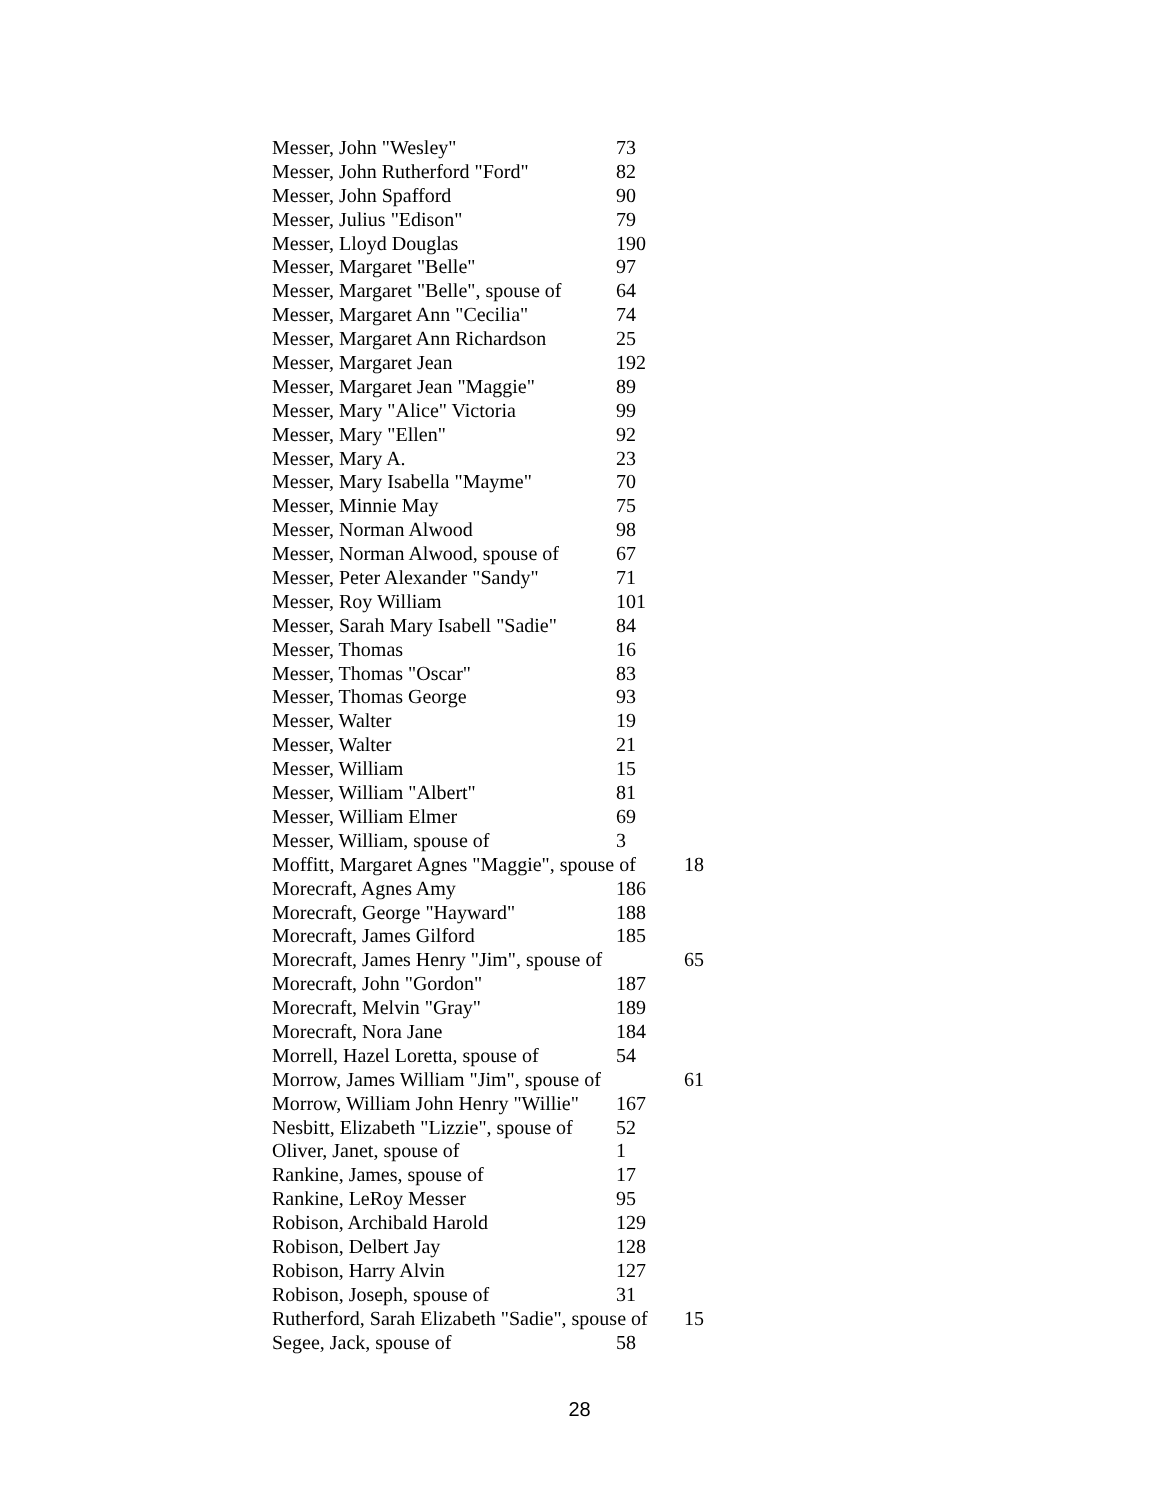Messer, John "Wesley" 73
Messer, John Rutherford "Ford" 82
Messer, John Spafford 90
Messer, Julius "Edison" 79
Messer, Lloyd Douglas 190
Messer, Margaret "Belle" 97
Messer, Margaret "Belle", spouse of 64
Messer, Margaret Ann "Cecilia" 74
Messer, Margaret Ann Richardson 25
Messer, Margaret Jean 192
Messer, Margaret Jean "Maggie" 89
Messer, Mary "Alice" Victoria 99
Messer, Mary "Ellen" 92
Messer, Mary A. 23
Messer, Mary Isabella "Mayme" 70
Messer, Minnie May 75
Messer, Norman Alwood 98
Messer, Norman Alwood, spouse of 67
Messer, Peter Alexander "Sandy" 71
Messer, Roy William 101
Messer, Sarah Mary Isabell "Sadie" 84
Messer, Thomas 16
Messer, Thomas "Oscar" 83
Messer, Thomas George 93
Messer, Walter 19
Messer, Walter 21
Messer, William 15
Messer, William "Albert" 81
Messer, William Elmer 69
Messer, William, spouse of 3
Moffitt, Margaret Agnes "Maggie", spouse of 18
Morecraft, Agnes Amy 186
Morecraft, George "Hayward" 188
Morecraft, James Gilford 185
Morecraft, James Henry "Jim", spouse of 65
Morecraft, John "Gordon" 187
Morecraft, Melvin "Gray" 189
Morecraft, Nora Jane 184
Morrell, Hazel Loretta, spouse of 54
Morrow, James William "Jim", spouse of 61
Morrow, William John Henry "Willie" 167
Nesbitt, Elizabeth "Lizzie", spouse of 52
Oliver, Janet, spouse of 1
Rankine, James, spouse of 17
Rankine, LeRoy Messer 95
Robison, Archibald Harold 129
Robison, Delbert Jay 128
Robison, Harry Alvin 127
Robison, Joseph, spouse of 31
Rutherford, Sarah Elizabeth "Sadie", spouse of 15
Segee, Jack, spouse of 58
28